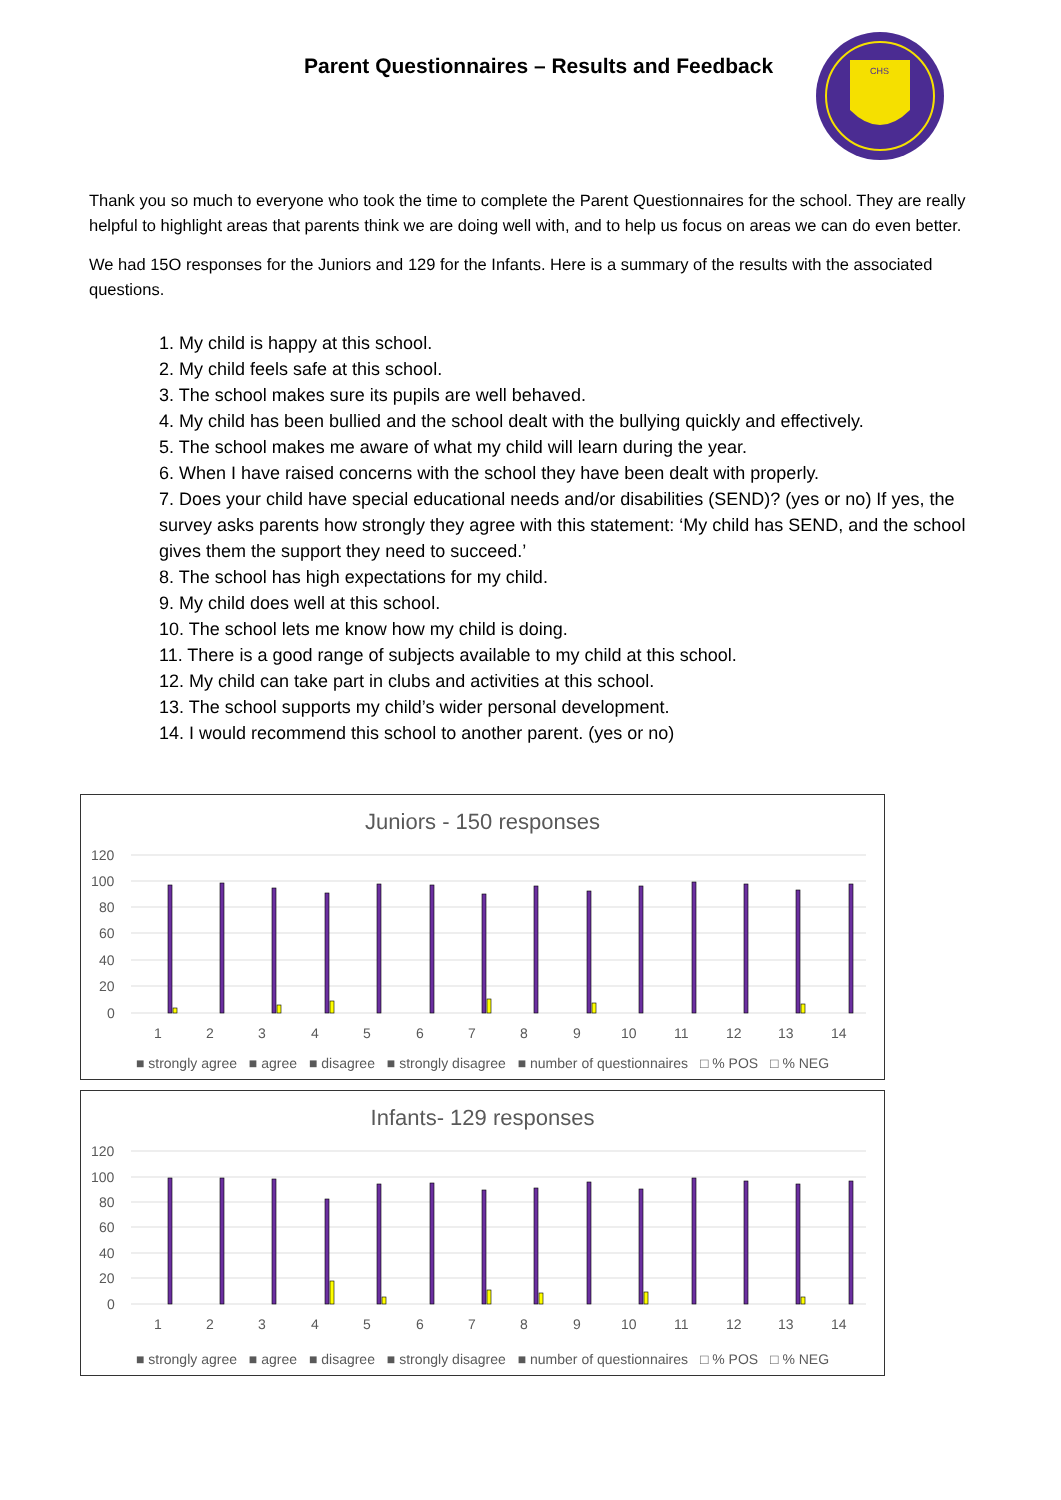Parent Questionnaires – Results and Feedback
CHS
Thank you so much to everyone who took the time to complete the Parent Questionnaires for the school. They are really helpful to highlight areas that parents think we are doing well with, and to help us focus on areas we can do even better.
We had 15O responses for the Juniors and 129 for the Infants. Here is a summary of the results with the associated questions.
1. My child is happy at this school.
2. My child feels safe at this school.
3. The school makes sure its pupils are well behaved.
4. My child has been bullied and the school dealt with the bullying quickly and effectively.
5. The school makes me aware of what my child will learn during the year.
6. When I have raised concerns with the school they have been dealt with properly.
7. Does your child have special educational needs and/or disabilities (SEND)? (yes or no) If yes, the survey asks parents how strongly they agree with this statement: ‘My child has SEND, and the school gives them the support they need to succeed.’
8. The school has high expectations for my child.
9. My child does well at this school.
10. The school lets me know how my child is doing.
11. There is a good range of subjects available to my child at this school.
12. My child can take part in clubs and activities at this school.
13. The school supports my child’s wider personal development.
14. I would recommend this school to another parent. (yes or no)
Juniors - 150 responses
120
100
80
60
40
20
0
1
2
3
4
5
6
7
8
9
10
11
12
13
14
■ strongly agree ■ agree ■ disagree ■ strongly disagree ■ number of questionnaires □ % POS □ % NEG
Infants- 129 responses
120
100
80
60
40
20
0
1
2
3
4
5
6
7
8
9
10
11
12
13
14
■ strongly agree ■ agree ■ disagree ■ strongly disagree ■ number of questionnaires □ % POS □ % NEG